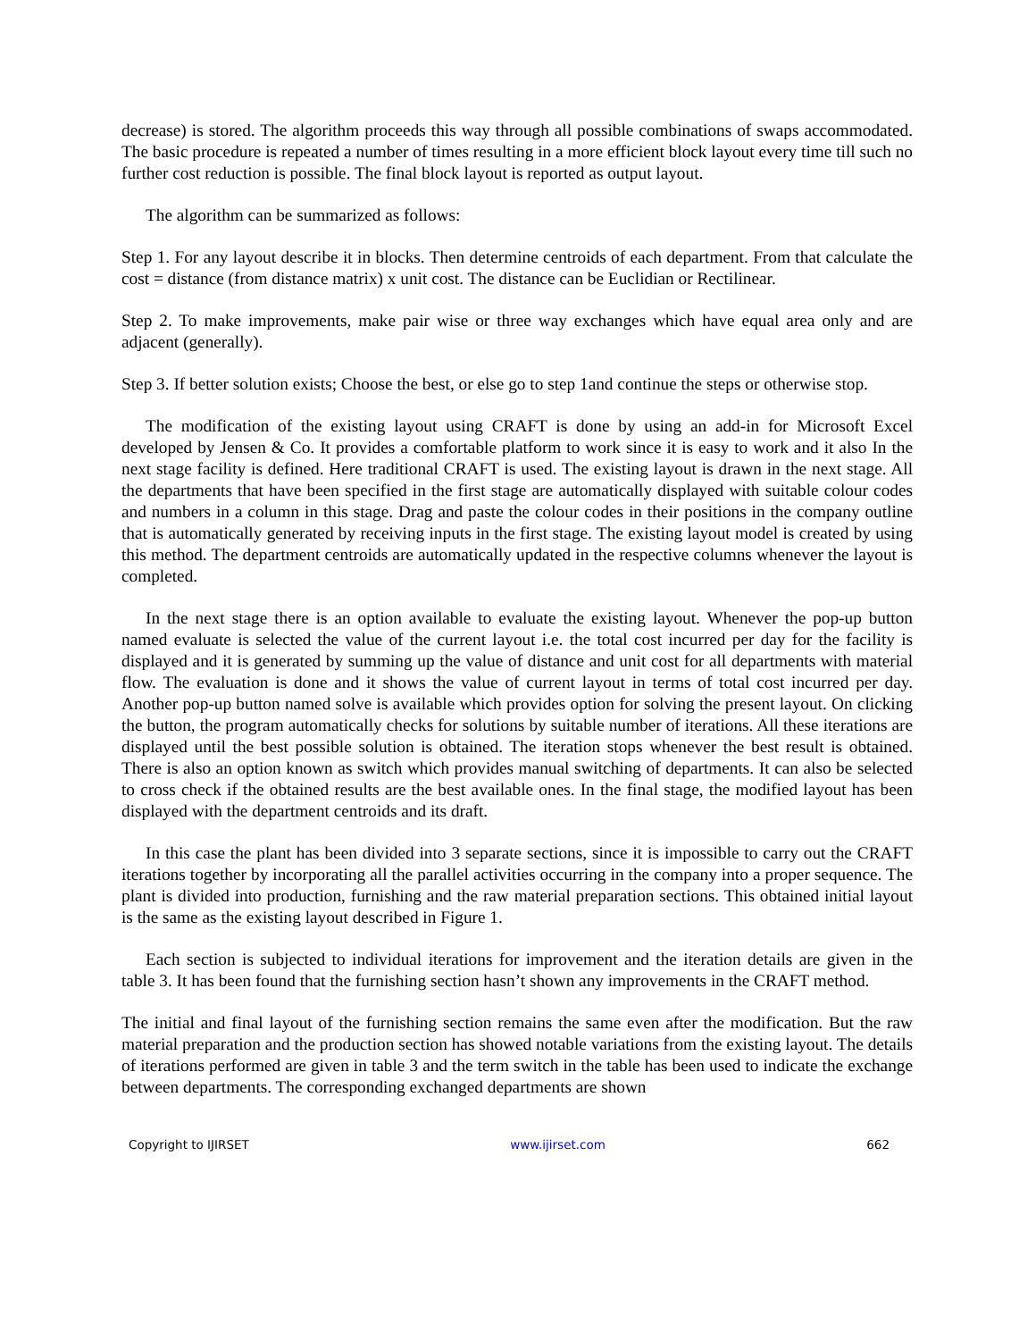decrease) is stored. The algorithm proceeds this way through all possible combinations of swaps accommodated. The basic procedure is repeated a number of times resulting in a more efficient block layout every time till such no further cost reduction is possible. The final block layout is reported as output layout.
The algorithm can be summarized as follows:
Step 1. For any layout describe it in blocks. Then determine centroids of each department. From that calculate the cost = distance (from distance matrix) x unit cost. The distance can be Euclidian or Rectilinear.
Step 2. To make improvements, make pair wise or three way exchanges which have equal area only and are adjacent (generally).
Step 3. If better solution exists; Choose the best, or else go to step 1and continue the steps or otherwise stop.
The modification of the existing layout using CRAFT is done by using an add-in for Microsoft Excel developed by Jensen & Co. It provides a comfortable platform to work since it is easy to work and it also In the next stage facility is defined. Here traditional CRAFT is used. The existing layout is drawn in the next stage. All the departments that have been specified in the first stage are automatically displayed with suitable colour codes and numbers in a column in this stage. Drag and paste the colour codes in their positions in the company outline that is automatically generated by receiving inputs in the first stage. The existing layout model is created by using this method. The department centroids are automatically updated in the respective columns whenever the layout is completed.
In the next stage there is an option available to evaluate the existing layout. Whenever the pop-up button named evaluate is selected the value of the current layout i.e. the total cost incurred per day for the facility is displayed and it is generated by summing up the value of distance and unit cost for all departments with material flow. The evaluation is done and it shows the value of current layout in terms of total cost incurred per day. Another pop-up button named solve is available which provides option for solving the present layout. On clicking the button, the program automatically checks for solutions by suitable number of iterations. All these iterations are displayed until the best possible solution is obtained. The iteration stops whenever the best result is obtained. There is also an option known as switch which provides manual switching of departments. It can also be selected to cross check if the obtained results are the best available ones. In the final stage, the modified layout has been displayed with the department centroids and its draft.
In this case the plant has been divided into 3 separate sections, since it is impossible to carry out the CRAFT iterations together by incorporating all the parallel activities occurring in the company into a proper sequence. The plant is divided into production, furnishing and the raw material preparation sections. This obtained initial layout is the same as the existing layout described in Figure 1.
Each section is subjected to individual iterations for improvement and the iteration details are given in the table 3. It has been found that the furnishing section hasn’t shown any improvements in the CRAFT method.
The initial and final layout of the furnishing section remains the same even after the modification. But the raw material preparation and the production section has showed notable variations from the existing layout. The details of iterations performed are given in table 3 and the term switch in the table has been used to indicate the exchange between departments. The corresponding exchanged departments are shown
Copyright to IJIRSET www.ijirset.com 662